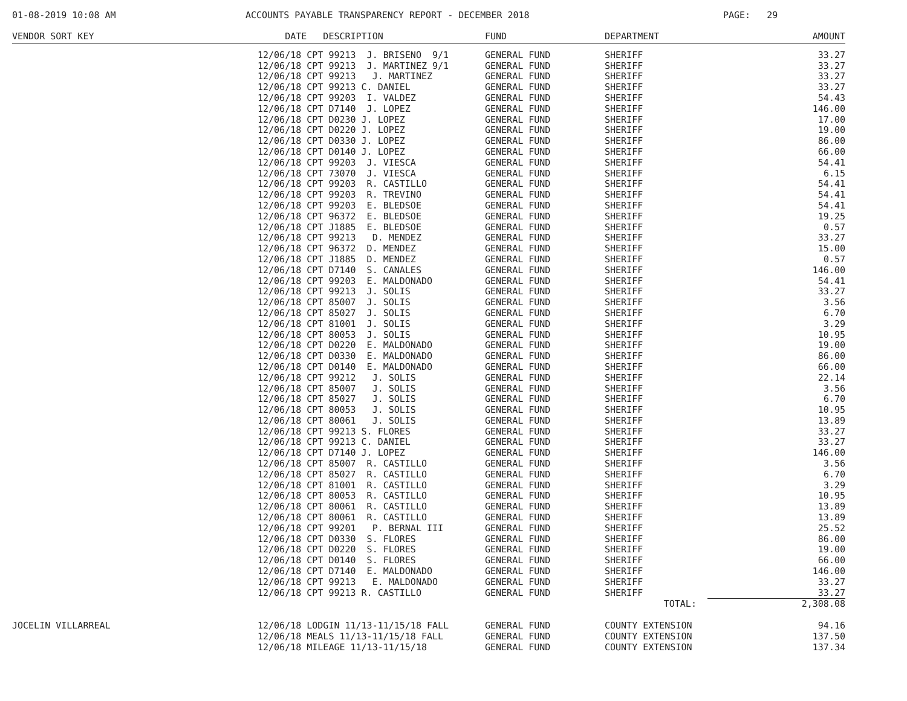01-08-2019 10:08 AM ACCOUNTS PAYABLE TRANSPARENCY REPORT - DECEMBER 2018 PAGE: 29
| VENDOR SORT KEY | DATE DESCRIPTION | FUND | DEPARTMENT | AMOUNT |
| --- | --- | --- | --- | --- |
| | 12/06/18 CPT 99213 J. BRISENO 9/1 | GENERAL FUND | SHERIFF | 33.27 |
| | 12/06/18 CPT 99213 J. MARTINEZ 9/1 | GENERAL FUND | SHERIFF | 33.27 |
| | 12/06/18 CPT 99213 J. MARTINEZ | GENERAL FUND | SHERIFF | 33.27 |
| | 12/06/18 CPT 99213 C. DANIEL | GENERAL FUND | SHERIFF | 33.27 |
| | 12/06/18 CPT 99203 I. VALDEZ | GENERAL FUND | SHERIFF | 54.43 |
| | 12/06/18 CPT D7140 J. LOPEZ | GENERAL FUND | SHERIFF | 146.00 |
| | 12/06/18 CPT D0230 J. LOPEZ | GENERAL FUND | SHERIFF | 17.00 |
| | 12/06/18 CPT D0220 J. LOPEZ | GENERAL FUND | SHERIFF | 19.00 |
| | 12/06/18 CPT D0330 J. LOPEZ | GENERAL FUND | SHERIFF | 86.00 |
| | 12/06/18 CPT D0140 J. LOPEZ | GENERAL FUND | SHERIFF | 66.00 |
| | 12/06/18 CPT 99203 J. VIESCA | GENERAL FUND | SHERIFF | 54.41 |
| | 12/06/18 CPT 73070 J. VIESCA | GENERAL FUND | SHERIFF | 6.15 |
| | 12/06/18 CPT 99203 R. CASTILLO | GENERAL FUND | SHERIFF | 54.41 |
| | 12/06/18 CPT 99203 R. TREVINO | GENERAL FUND | SHERIFF | 54.41 |
| | 12/06/18 CPT 99203 E. BLEDSOE | GENERAL FUND | SHERIFF | 54.41 |
| | 12/06/18 CPT 96372 E. BLEDSOE | GENERAL FUND | SHERIFF | 19.25 |
| | 12/06/18 CPT J1885 E. BLEDSOE | GENERAL FUND | SHERIFF | 0.57 |
| | 12/06/18 CPT 99213 D. MENDEZ | GENERAL FUND | SHERIFF | 33.27 |
| | 12/06/18 CPT 96372 D. MENDEZ | GENERAL FUND | SHERIFF | 15.00 |
| | 12/06/18 CPT J1885 D. MENDEZ | GENERAL FUND | SHERIFF | 0.57 |
| | 12/06/18 CPT D7140 S. CANALES | GENERAL FUND | SHERIFF | 146.00 |
| | 12/06/18 CPT 99203 E. MALDONADO | GENERAL FUND | SHERIFF | 54.41 |
| | 12/06/18 CPT 99213 J. SOLIS | GENERAL FUND | SHERIFF | 33.27 |
| | 12/06/18 CPT 85007 J. SOLIS | GENERAL FUND | SHERIFF | 3.56 |
| | 12/06/18 CPT 85027 J. SOLIS | GENERAL FUND | SHERIFF | 6.70 |
| | 12/06/18 CPT 81001 J. SOLIS | GENERAL FUND | SHERIFF | 3.29 |
| | 12/06/18 CPT 80053 J. SOLIS | GENERAL FUND | SHERIFF | 10.95 |
| | 12/06/18 CPT D0220 E. MALDONADO | GENERAL FUND | SHERIFF | 19.00 |
| | 12/06/18 CPT D0330 E. MALDONADO | GENERAL FUND | SHERIFF | 86.00 |
| | 12/06/18 CPT D0140 E. MALDONADO | GENERAL FUND | SHERIFF | 66.00 |
| | 12/06/18 CPT 99212 J. SOLIS | GENERAL FUND | SHERIFF | 22.14 |
| | 12/06/18 CPT 85007 J. SOLIS | GENERAL FUND | SHERIFF | 3.56 |
| | 12/06/18 CPT 85027 J. SOLIS | GENERAL FUND | SHERIFF | 6.70 |
| | 12/06/18 CPT 80053 J. SOLIS | GENERAL FUND | SHERIFF | 10.95 |
| | 12/06/18 CPT 80061 J. SOLIS | GENERAL FUND | SHERIFF | 13.89 |
| | 12/06/18 CPT 99213 S. FLORES | GENERAL FUND | SHERIFF | 33.27 |
| | 12/06/18 CPT 99213 C. DANIEL | GENERAL FUND | SHERIFF | 33.27 |
| | 12/06/18 CPT D7140 J. LOPEZ | GENERAL FUND | SHERIFF | 146.00 |
| | 12/06/18 CPT 85007 R. CASTILLO | GENERAL FUND | SHERIFF | 3.56 |
| | 12/06/18 CPT 85027 R. CASTILLO | GENERAL FUND | SHERIFF | 6.70 |
| | 12/06/18 CPT 81001 R. CASTILLO | GENERAL FUND | SHERIFF | 3.29 |
| | 12/06/18 CPT 80053 R. CASTILLO | GENERAL FUND | SHERIFF | 10.95 |
| | 12/06/18 CPT 80061 R. CASTILLO | GENERAL FUND | SHERIFF | 13.89 |
| | 12/06/18 CPT 80061 R. CASTILLO | GENERAL FUND | SHERIFF | 13.89 |
| | 12/06/18 CPT 99201 P. BERNAL III | GENERAL FUND | SHERIFF | 25.52 |
| | 12/06/18 CPT D0330 S. FLORES | GENERAL FUND | SHERIFF | 86.00 |
| | 12/06/18 CPT D0220 S. FLORES | GENERAL FUND | SHERIFF | 19.00 |
| | 12/06/18 CPT D0140 S. FLORES | GENERAL FUND | SHERIFF | 66.00 |
| | 12/06/18 CPT D7140 E. MALDONADO | GENERAL FUND | SHERIFF | 146.00 |
| | 12/06/18 CPT 99213 E. MALDONADO | GENERAL FUND | SHERIFF | 33.27 |
| | 12/06/18 CPT 99213 R. CASTILLO | GENERAL FUND | SHERIFF | 33.27 |
| | | | TOTAL: | 2,308.08 |
| JOCELIN VILLARREAL | 12/06/18 LODGIN 11/13-11/15/18 FALL | GENERAL FUND | COUNTY EXTENSION | 94.16 |
| | 12/06/18 MEALS 11/13-11/15/18 FALL | GENERAL FUND | COUNTY EXTENSION | 137.50 |
| | 12/06/18 MILEAGE 11/13-11/15/18 | GENERAL FUND | COUNTY EXTENSION | 137.34 |